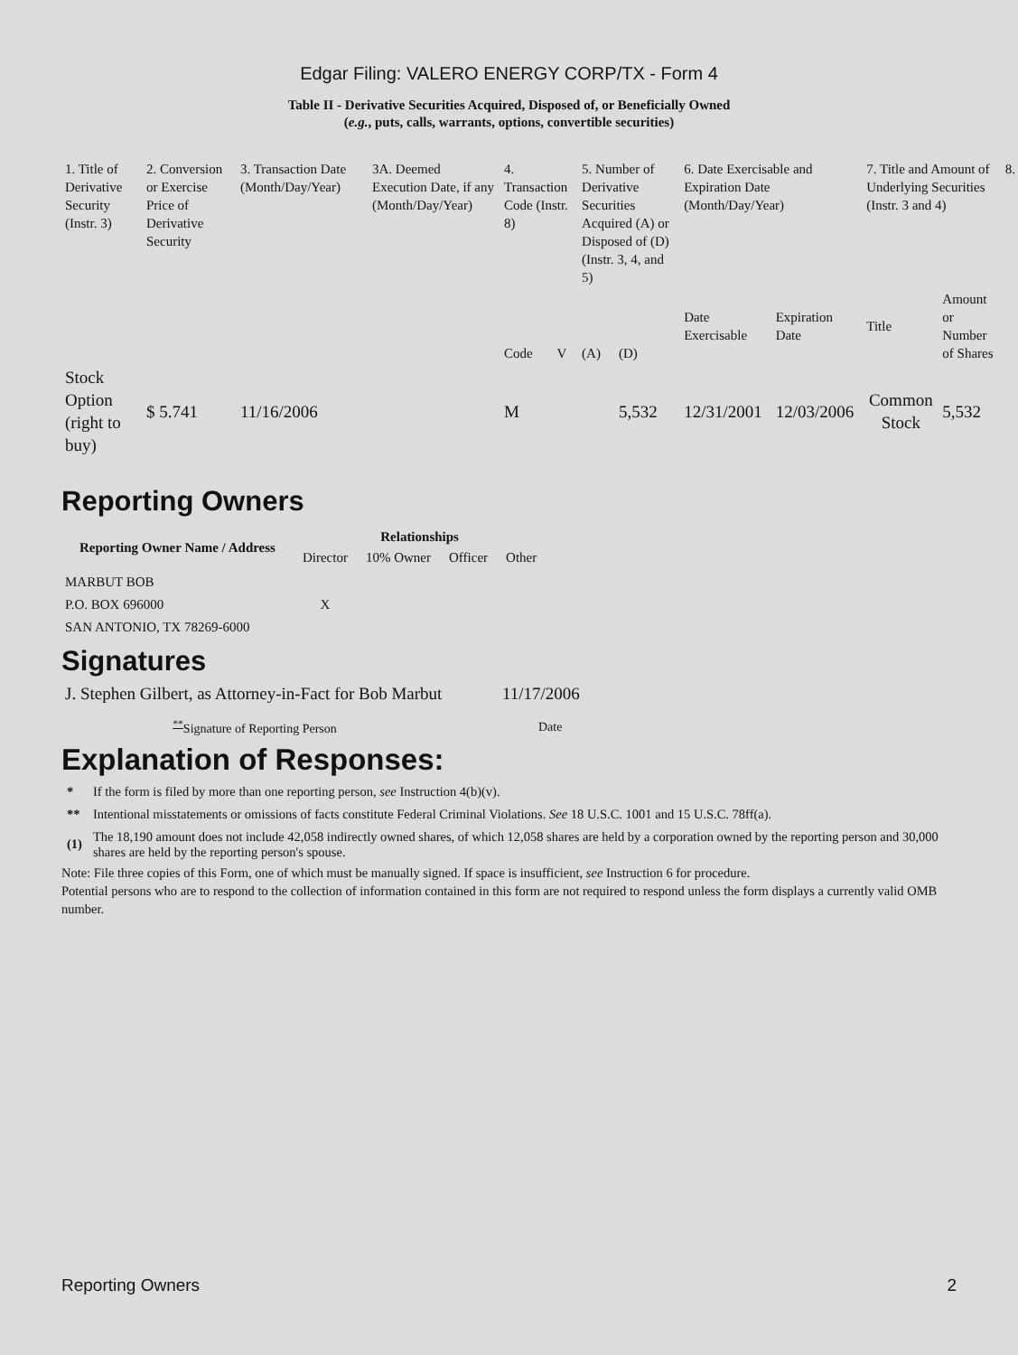Edgar Filing: VALERO ENERGY CORP/TX - Form 4
Table II - Derivative Securities Acquired, Disposed of, or Beneficially Owned
(e.g., puts, calls, warrants, options, convertible securities)
| 1. Title of Derivative Security (Instr. 3) | 2. Conversion or Exercise Price of Derivative Security | 3. Transaction Date (Month/Day/Year) | 3A. Deemed Execution Date, if any (Month/Day/Year) | 4. Transaction Code (Instr. 8) | | 5. Number of Derivative Securities Acquired (A) or Disposed of (D) (Instr. 3, 4, and 5) | | 6. Date Exercisable and Expiration Date (Month/Day/Year) | | 7. Title and Amount of Underlying Securities (Instr. 3 and 4) | | 8. |
| | | | | Code | V | (A) | (D) | Date Exercisable | Expiration Date | Title | Amount or Number of Shares | |
| Stock Option (right to buy) | $ 5.741 | 11/16/2006 | | M | | | 5,532 | 12/31/2001 | 12/03/2006 | Common Stock | 5,532 | |
Reporting Owners
| Reporting Owner Name / Address | Relationships | | | |
| --- | --- | --- | --- | --- |
| | Director | 10% Owner | Officer | Other |
| MARBUT BOB P.O. BOX 696000 SAN ANTONIO, TX 78269-6000 | X | | | |
Signatures
| J. Stephen Gilbert, as Attorney-in-Fact for Bob Marbut | 11/17/2006 |
| <sup>**</sup> Signature of Reporting Person | Date |
Explanation of Responses:
| * | If the form is filed by more than one reporting person, see Instruction 4(b)(v). |
| ** | Intentional misstatements or omissions of facts constitute Federal Criminal Violations. See 18 U.S.C. 1001 and 15 U.S.C. 78ff(a). |
| (1) | The 18,190 amount does not include 42,058 indirectly owned shares, of which 12,058 shares are held by a corporation owned by the reporting person and 30,000 shares are held by the reporting person's spouse. |
Note: File three copies of this Form, one of which must be manually signed. If space is insufficient, see Instruction 6 for procedure.
Potential persons who are to respond to the collection of information contained in this form are not required to respond unless the form displays a currently valid OMB number.
Reporting Owners 2